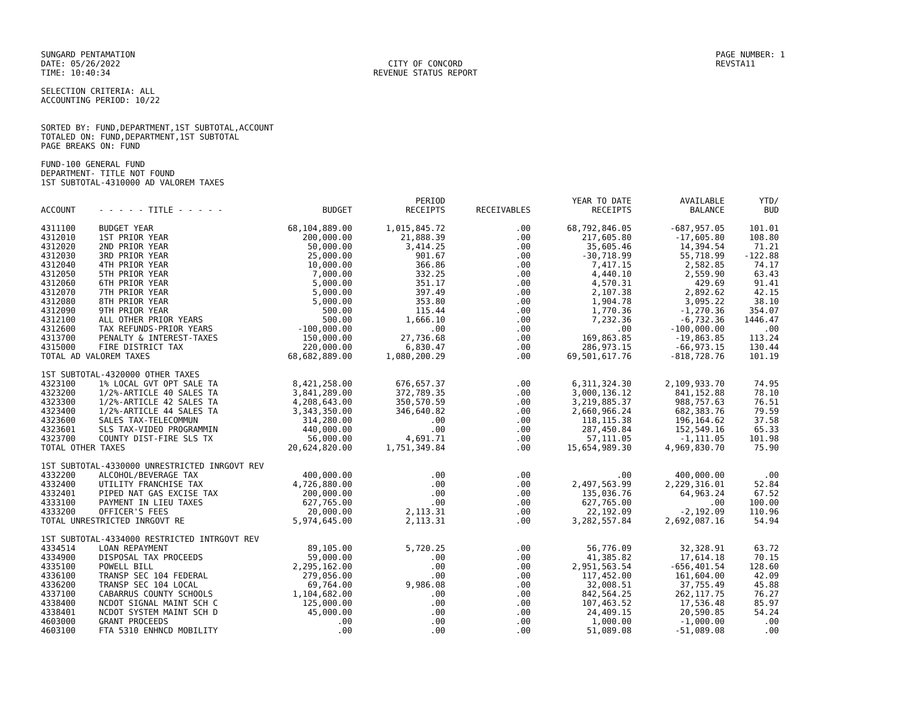SUNGARD PENTAMATION
DATE: 05/26/2022
TIME: 10:40:34
CITY OF CONCORD
REVENUE STATUS REPORT
PAGE NUMBER: 1
REVSTA11
SELECTION CRITERIA: ALL
ACCOUNTING PERIOD: 10/22
SORTED BY: FUND,DEPARTMENT,1ST SUBTOTAL,ACCOUNT
TOTALED ON: FUND,DEPARTMENT,1ST SUBTOTAL
PAGE BREAKS ON: FUND
FUND-100 GENERAL FUND
DEPARTMENT- TITLE NOT FOUND
1ST SUBTOTAL-4310000 AD VALOREM TAXES
| ACCOUNT | - - - - - TITLE - - - - - | BUDGET | PERIOD RECEIPTS | RECEIVABLES | YEAR TO DATE RECEIPTS | AVAILABLE BALANCE | YTD/ BUD |
| --- | --- | --- | --- | --- | --- | --- | --- |
| 4311100 | BUDGET YEAR | 68,104,889.00 | 1,015,845.72 | .00 | 68,792,846.05 | -687,957.05 | 101.01 |
| 4312010 | 1ST PRIOR YEAR | 200,000.00 | 21,888.39 | .00 | 217,605.80 | -17,605.80 | 108.80 |
| 4312020 | 2ND PRIOR YEAR | 50,000.00 | 3,414.25 | .00 | 35,605.46 | 14,394.54 | 71.21 |
| 4312030 | 3RD PRIOR YEAR | 25,000.00 | 901.67 | .00 | -30,718.99 | 55,718.99 | -122.88 |
| 4312040 | 4TH PRIOR YEAR | 10,000.00 | 366.86 | .00 | 7,417.15 | 2,582.85 | 74.17 |
| 4312050 | 5TH PRIOR YEAR | 7,000.00 | 332.25 | .00 | 4,440.10 | 2,559.90 | 63.43 |
| 4312060 | 6TH PRIOR YEAR | 5,000.00 | 351.17 | .00 | 4,570.31 | 429.69 | 91.41 |
| 4312070 | 7TH PRIOR YEAR | 5,000.00 | 397.49 | .00 | 2,107.38 | 2,892.62 | 42.15 |
| 4312080 | 8TH PRIOR YEAR | 5,000.00 | 353.80 | .00 | 1,904.78 | 3,095.22 | 38.10 |
| 4312090 | 9TH PRIOR YEAR | 500.00 | 115.44 | .00 | 1,770.36 | -1,270.36 | 354.07 |
| 4312100 | ALL OTHER PRIOR YEARS | 500.00 | 1,666.10 | .00 | 7,232.36 | -6,732.36 | 1446.47 |
| 4312600 | TAX REFUNDS-PRIOR YEARS | -100,000.00 | .00 | .00 | .00 | -100,000.00 | .00 |
| 4313700 | PENALTY & INTEREST-TAXES | 150,000.00 | 27,736.68 | .00 | 169,863.85 | -19,863.85 | 113.24 |
| 4315000 | FIRE DISTRICT TAX | 220,000.00 | 6,830.47 | .00 | 286,973.15 | -66,973.15 | 130.44 |
| TOTAL AD VALOREM TAXES | | 68,682,889.00 | 1,080,200.29 | .00 | 69,501,617.76 | -818,728.76 | 101.19 |
| 1ST SUBTOTAL-4320000 OTHER TAXES | | | | | | | |
| 4323100 | 1% LOCAL GVT OPT SALE TA | 8,421,258.00 | 676,657.37 | .00 | 6,311,324.30 | 2,109,933.70 | 74.95 |
| 4323200 | 1/2%-ARTICLE 40 SALES TA | 3,841,289.00 | 372,789.35 | .00 | 3,000,136.12 | 841,152.88 | 78.10 |
| 4323300 | 1/2%-ARTICLE 42 SALES TA | 4,208,643.00 | 350,570.59 | .00 | 3,219,885.37 | 988,757.63 | 76.51 |
| 4323400 | 1/2%-ARTICLE 44 SALES TA | 3,343,350.00 | 346,640.82 | .00 | 2,660,966.24 | 682,383.76 | 79.59 |
| 4323600 | SALES TAX-TELECOMMUN | 314,280.00 | .00 | .00 | 118,115.38 | 196,164.62 | 37.58 |
| 4323601 | SLS TAX-VIDEO PROGRAMMIN | 440,000.00 | .00 | .00 | 287,450.84 | 152,549.16 | 65.33 |
| 4323700 | COUNTY DIST-FIRE SLS TX | 56,000.00 | 4,691.71 | .00 | 57,111.05 | -1,111.05 | 101.98 |
| TOTAL OTHER TAXES | | 20,624,820.00 | 1,751,349.84 | .00 | 15,654,989.30 | 4,969,830.70 | 75.90 |
| 1ST SUBTOTAL-4330000 UNRESTRICTED INRGOVT REV | | | | | | | |
| 4332200 | ALCOHOL/BEVERAGE TAX | 400,000.00 | .00 | .00 | .00 | 400,000.00 | .00 |
| 4332400 | UTILITY FRANCHISE TAX | 4,726,880.00 | .00 | .00 | 2,497,563.99 | 2,229,316.01 | 52.84 |
| 4332401 | PIPED NAT GAS EXCISE TAX | 200,000.00 | .00 | .00 | 135,036.76 | 64,963.24 | 67.52 |
| 4333100 | PAYMENT IN LIEU TAXES | 627,765.00 | .00 | .00 | 627,765.00 | .00 | 100.00 |
| 4333200 | OFFICER'S FEES | 20,000.00 | 2,113.31 | .00 | 22,192.09 | -2,192.09 | 110.96 |
| TOTAL UNRESTRICTED INRGOVT RE | | 5,974,645.00 | 2,113.31 | .00 | 3,282,557.84 | 2,692,087.16 | 54.94 |
| 1ST SUBTOTAL-4334000 RESTRICTED INTRGOVT REV | | | | | | | |
| 4334514 | LOAN REPAYMENT | 89,105.00 | 5,720.25 | .00 | 56,776.09 | 32,328.91 | 63.72 |
| 4334900 | DISPOSAL TAX PROCEEDS | 59,000.00 | .00 | .00 | 41,385.82 | 17,614.18 | 70.15 |
| 4335100 | POWELL BILL | 2,295,162.00 | .00 | .00 | 2,951,563.54 | -656,401.54 | 128.60 |
| 4336100 | TRANSP SEC 104 FEDERAL | 279,056.00 | .00 | .00 | 117,452.00 | 161,604.00 | 42.09 |
| 4336200 | TRANSP SEC 104 LOCAL | 69,764.00 | 9,986.08 | .00 | 32,008.51 | 37,755.49 | 45.88 |
| 4337100 | CABARRUS COUNTY SCHOOLS | 1,104,682.00 | .00 | .00 | 842,564.25 | 262,117.75 | 76.27 |
| 4338400 | NCDOT SIGNAL MAINT SCH C | 125,000.00 | .00 | .00 | 107,463.52 | 17,536.48 | 85.97 |
| 4338401 | NCDOT SYSTEM MAINT SCH D | 45,000.00 | .00 | .00 | 24,409.15 | 20,590.85 | 54.24 |
| 4603000 | GRANT PROCEEDS | .00 | .00 | .00 | 1,000.00 | -1,000.00 | .00 |
| 4603100 | FTA 5310 ENHNCD MOBILITY | .00 | .00 | .00 | 51,089.08 | -51,089.08 | .00 |